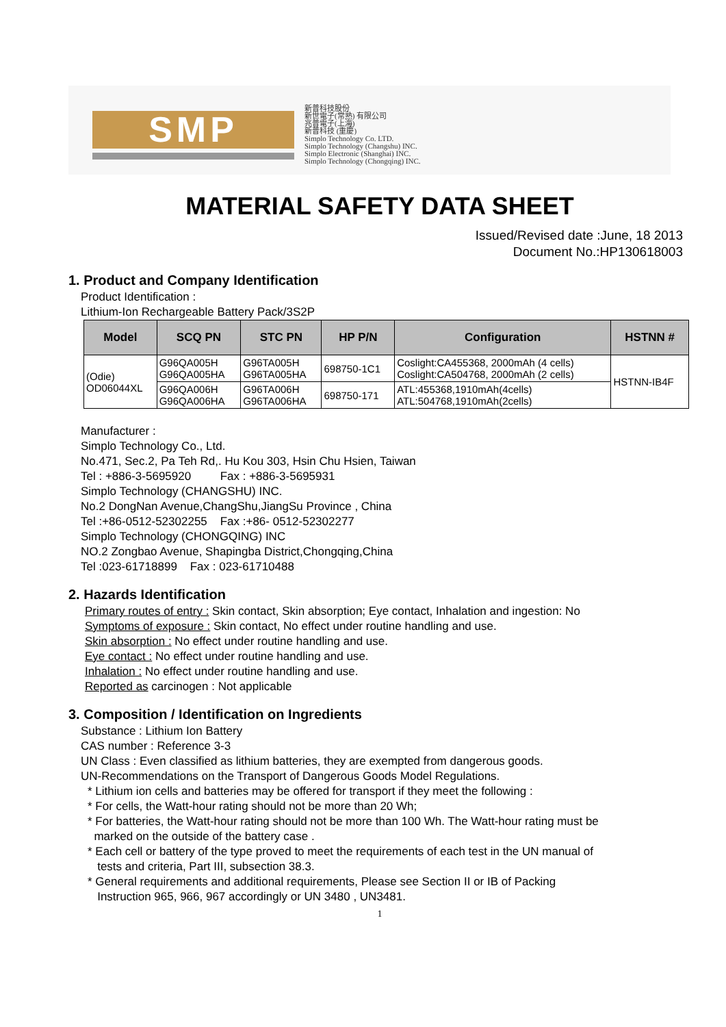SMP
新普科技股份
新世電子(常熟) 有限公司
兆普電子(上海)
新普科技 (重慶)
Simplo Technology Co. LTD.
Simplo Technology (Changshu) INC.
Simplo Electronic (Shanghai) INC.
Simplo Technology (Chongqing) INC.
MATERIAL SAFETY DATA SHEET
Issued/Revised date :June, 18 2013
Document No.:HP130618003
1. Product and Company Identification
Product Identification :
Lithium-Ion Rechargeable Battery Pack/3S2P
| Model | SCQ PN | STC PN | HP P/N | Configuration | HSTNN # |
| --- | --- | --- | --- | --- | --- |
| (Odie) OD06044XL | G96QA005H G96QA005HA | G96TA005H G96TA005HA | 698750-1C1 | Coslight:CA455368, 2000mAh (4 cells) Coslight:CA504768, 2000mAh (2 cells) | HSTNN-IB4F |
| | G96QA006H G96QA006HA | G96TA006H G96TA006HA | 698750-171 | ATL:455368,1910mAh(4cells) ATL:504768,1910mAh(2cells) | |
Manufacturer :
Simplo Technology Co., Ltd.
No.471, Sec.2, Pa Teh Rd,. Hu Kou 303, Hsin Chu Hsien, Taiwan
Tel : +886-3-5695920 Fax : +886-3-5695931
Simplo Technology (CHANGSHU) INC.
No.2 DongNan Avenue,ChangShu,JiangSu Province , China
Tel :+86-0512-52302255 Fax :+86- 0512-52302277
Simplo Technology (CHONGQING) INC
NO.2 Zongbao Avenue, Shapingba District,Chongqing,China
Tel :023-61718899 Fax : 023-61710488
2. Hazards Identification
Primary routes of entry : Skin contact, Skin absorption; Eye contact, Inhalation and ingestion: No
Symptoms of exposure : Skin contact, No effect under routine handling and use.
Skin absorption : No effect under routine handling and use.
Eye contact : No effect under routine handling and use.
Inhalation : No effect under routine handling and use.
Reported as carcinogen : Not applicable
3. Composition / Identification on Ingredients
Substance : Lithium Ion Battery
CAS number : Reference 3-3
UN Class : Even classified as lithium batteries, they are exempted from dangerous goods.
UN-Recommendations on the Transport of Dangerous Goods Model Regulations.
* Lithium ion cells and batteries may be offered for transport if they meet the following :
* For cells, the Watt-hour rating should not be more than 20 Wh;
* For batteries, the Watt-hour rating should not be more than 100 Wh. The Watt-hour rating must be
marked on the outside of the battery case .
* Each cell or battery of the type proved to meet the requirements of each test in the UN manual of
tests and criteria, Part III, subsection 38.3.
* General requirements and additional requirements, Please see Section II or IB of Packing
Instruction 965, 966, 967 accordingly or UN 3480 , UN3481.
1